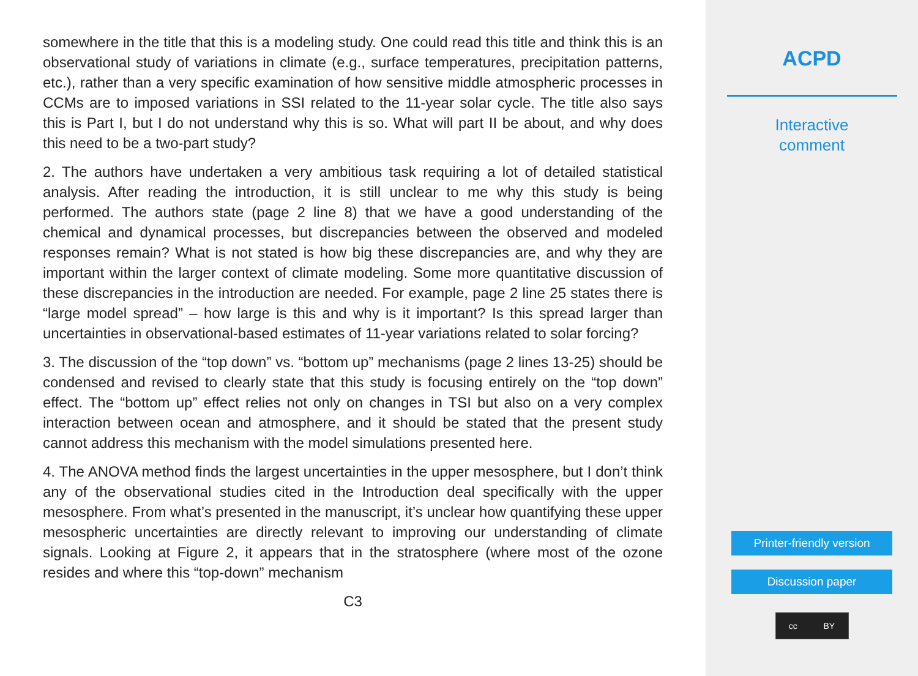somewhere in the title that this is a modeling study. One could read this title and think this is an observational study of variations in climate (e.g., surface temperatures, precipitation patterns, etc.), rather than a very specific examination of how sensitive middle atmospheric processes in CCMs are to imposed variations in SSI related to the 11-year solar cycle. The title also says this is Part I, but I do not understand why this is so. What will part II be about, and why does this need to be a two-part study?
2. The authors have undertaken a very ambitious task requiring a lot of detailed statistical analysis. After reading the introduction, it is still unclear to me why this study is being performed. The authors state (page 2 line 8) that we have a good understanding of the chemical and dynamical processes, but discrepancies between the observed and modeled responses remain? What is not stated is how big these discrepancies are, and why they are important within the larger context of climate modeling. Some more quantitative discussion of these discrepancies in the introduction are needed. For example, page 2 line 25 states there is “large model spread” – how large is this and why is it important? Is this spread larger than uncertainties in observational-based estimates of 11-year variations related to solar forcing?
3. The discussion of the “top down” vs. “bottom up” mechanisms (page 2 lines 13-25) should be condensed and revised to clearly state that this study is focusing entirely on the “top down” effect. The “bottom up” effect relies not only on changes in TSI but also on a very complex interaction between ocean and atmosphere, and it should be stated that the present study cannot address this mechanism with the model simulations presented here.
4. The ANOVA method finds the largest uncertainties in the upper mesosphere, but I don’t think any of the observational studies cited in the Introduction deal specifically with the upper mesosphere. From what’s presented in the manuscript, it’s unclear how quantifying these upper mesospheric uncertainties are directly relevant to improving our understanding of climate signals. Looking at Figure 2, it appears that in the stratosphere (where most of the ozone resides and where this “top-down” mechanism
C3
ACPD
Interactive
comment
Printer-friendly version
Discussion paper
cc BY